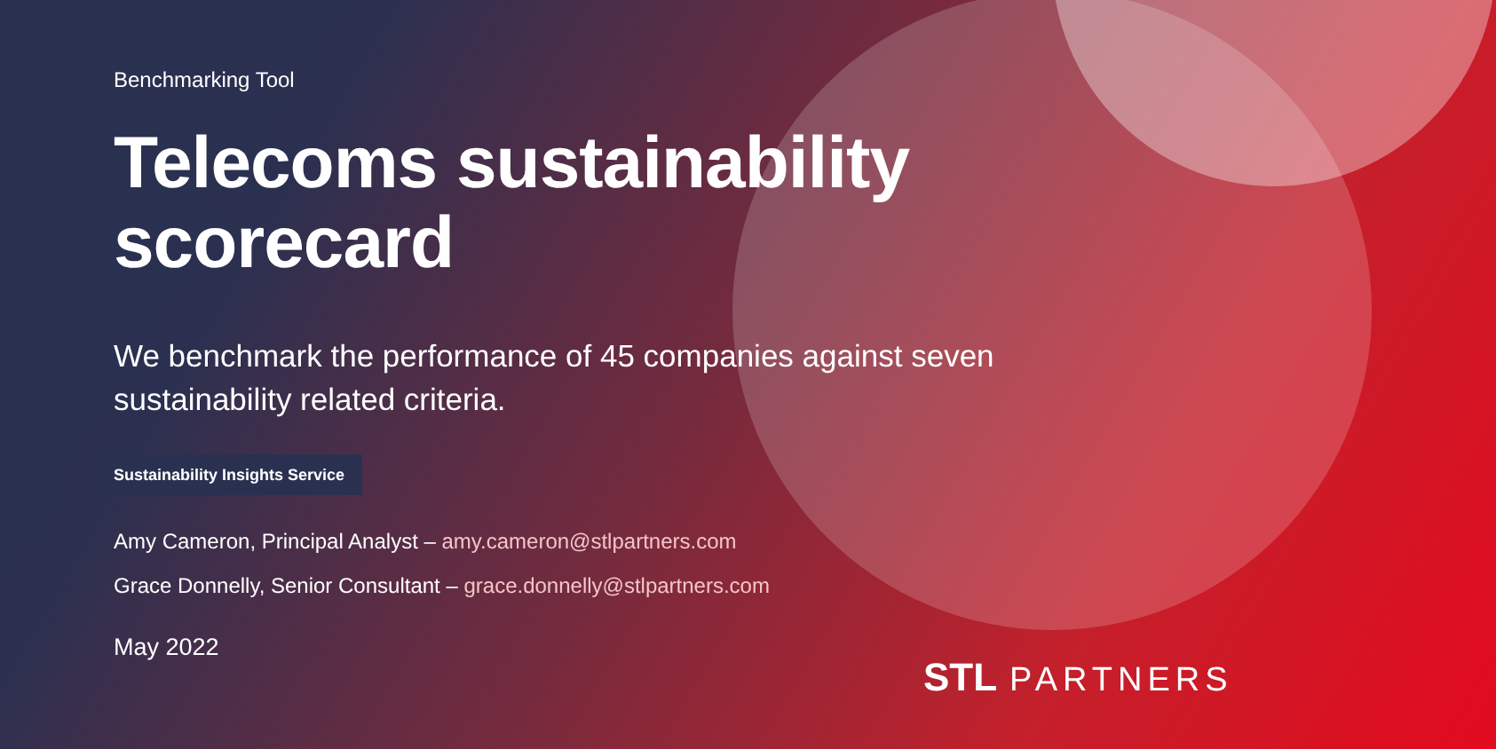Benchmarking Tool
Telecoms sustainability
scorecard
We benchmark the performance of 45 companies against seven sustainability related criteria.
Sustainability Insights Service
Amy Cameron, Principal Analyst – amy.cameron@stlpartners.com
Grace Donnelly, Senior Consultant – grace.donnelly@stlpartners.com
May 2022
STL PARTNERS